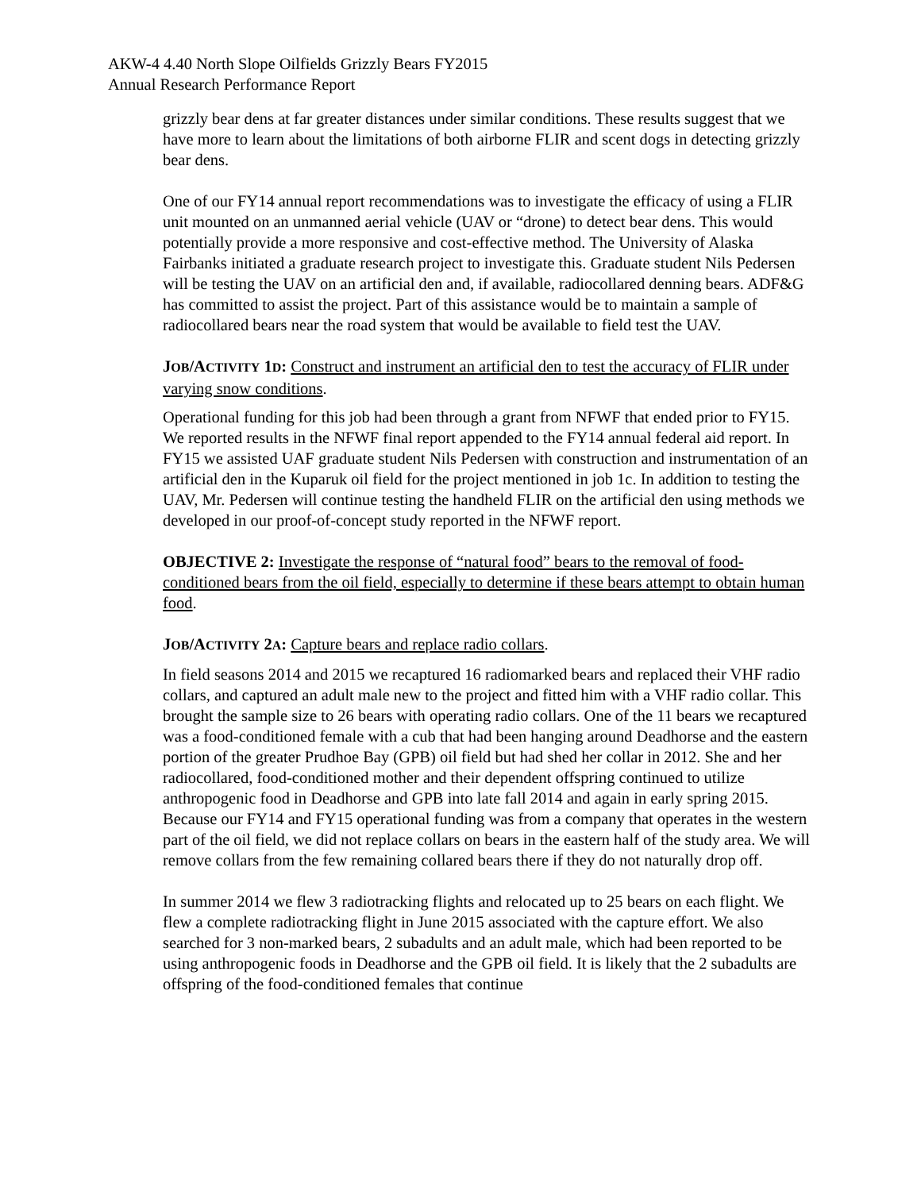AKW-4 4.40 North Slope Oilfields Grizzly Bears FY2015
Annual Research Performance Report
grizzly bear dens at far greater distances under similar conditions. These results suggest that we have more to learn about the limitations of both airborne FLIR and scent dogs in detecting grizzly bear dens.
One of our FY14 annual report recommendations was to investigate the efficacy of using a FLIR unit mounted on an unmanned aerial vehicle (UAV or “drone) to detect bear dens. This would potentially provide a more responsive and cost-effective method. The University of Alaska Fairbanks initiated a graduate research project to investigate this. Graduate student Nils Pedersen will be testing the UAV on an artificial den and, if available, radiocollared denning bears. ADF&G has committed to assist the project. Part of this assistance would be to maintain a sample of radiocollared bears near the road system that would be available to field test the UAV.
JOB/ACTIVITY 1D: Construct and instrument an artificial den to test the accuracy of FLIR under varying snow conditions.
Operational funding for this job had been through a grant from NFWF that ended prior to FY15. We reported results in the NFWF final report appended to the FY14 annual federal aid report. In FY15 we assisted UAF graduate student Nils Pedersen with construction and instrumentation of an artificial den in the Kuparuk oil field for the project mentioned in job 1c. In addition to testing the UAV, Mr. Pedersen will continue testing the handheld FLIR on the artificial den using methods we developed in our proof-of-concept study reported in the NFWF report.
OBJECTIVE 2: Investigate the response of “natural food” bears to the removal of food-conditioned bears from the oil field, especially to determine if these bears attempt to obtain human food.
JOB/ACTIVITY 2A: Capture bears and replace radio collars.
In field seasons 2014 and 2015 we recaptured 16 radiomarked bears and replaced their VHF radio collars, and captured an adult male new to the project and fitted him with a VHF radio collar. This brought the sample size to 26 bears with operating radio collars. One of the 11 bears we recaptured was a food-conditioned female with a cub that had been hanging around Deadhorse and the eastern portion of the greater Prudhoe Bay (GPB) oil field but had shed her collar in 2012. She and her radiocollared, food-conditioned mother and their dependent offspring continued to utilize anthropogenic food in Deadhorse and GPB into late fall 2014 and again in early spring 2015. Because our FY14 and FY15 operational funding was from a company that operates in the western part of the oil field, we did not replace collars on bears in the eastern half of the study area. We will remove collars from the few remaining collared bears there if they do not naturally drop off.
In summer 2014 we flew 3 radiotracking flights and relocated up to 25 bears on each flight. We flew a complete radiotracking flight in June 2015 associated with the capture effort. We also searched for 3 non-marked bears, 2 subadults and an adult male, which had been reported to be using anthropogenic foods in Deadhorse and the GPB oil field. It is likely that the 2 subadults are offspring of the food-conditioned females that continue